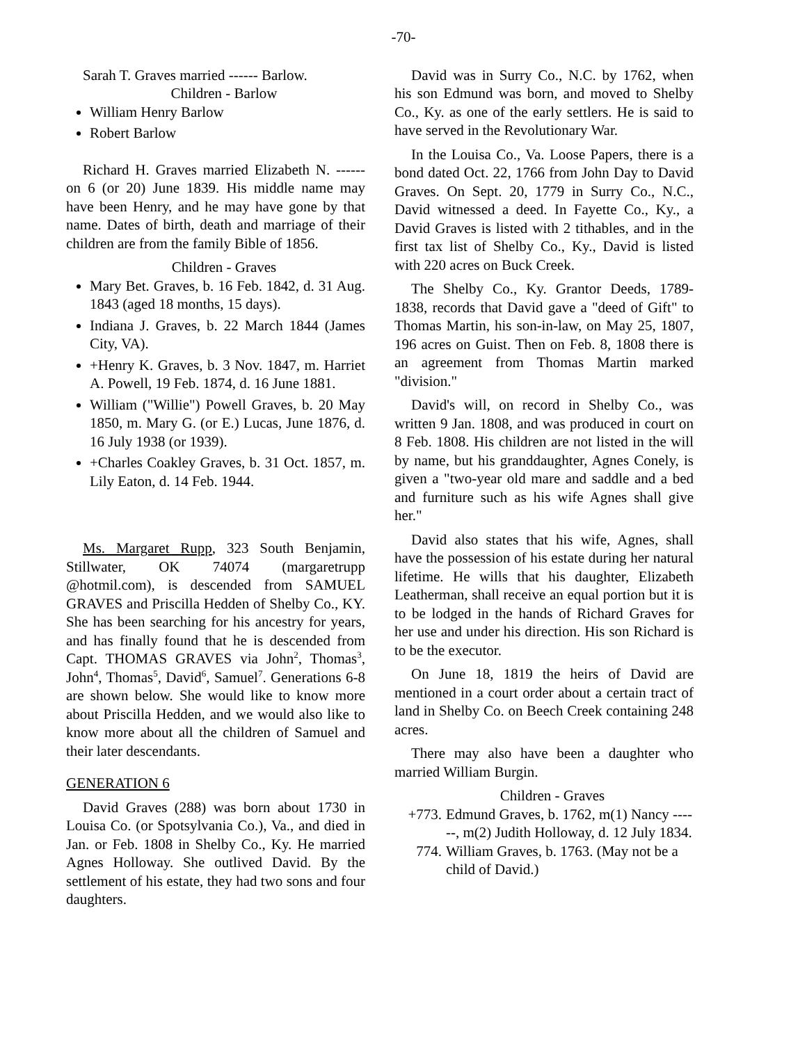-70-
Sarah T. Graves married ------ Barlow.
Children - Barlow
William Henry Barlow
Robert Barlow
Richard H. Graves married Elizabeth N. ------ on 6 (or 20) June 1839. His middle name may have been Henry, and he may have gone by that name. Dates of birth, death and marriage of their children are from the family Bible of 1856.
Children - Graves
Mary Bet. Graves, b. 16 Feb. 1842, d. 31 Aug. 1843 (aged 18 months, 15 days).
Indiana J. Graves, b. 22 March 1844 (James City, VA).
+Henry K. Graves, b. 3 Nov. 1847, m. Harriet A. Powell, 19 Feb. 1874, d. 16 June 1881.
William ("Willie") Powell Graves, b. 20 May 1850, m. Mary G. (or E.) Lucas, June 1876, d. 16 July 1938 (or 1939).
+Charles Coakley Graves, b. 31 Oct. 1857, m. Lily Eaton, d. 14 Feb. 1944.
Ms. Margaret Rupp, 323 South Benjamin, Stillwater, OK 74074 (margaretrupp @hotmil.com), is descended from SAMUEL GRAVES and Priscilla Hedden of Shelby Co., KY. She has been searching for his ancestry for years, and has finally found that he is descended from Capt. THOMAS GRAVES via John<sup>2</sup>, Thomas<sup>3</sup>, John<sup>4</sup>, Thomas<sup>5</sup>, David<sup>6</sup>, Samuel<sup>7</sup>. Generations 6-8 are shown below. She would like to know more about Priscilla Hedden, and we would also like to know more about all the children of Samuel and their later descendants.
GENERATION 6
David Graves (288) was born about 1730 in Louisa Co. (or Spotsylvania Co.), Va., and died in Jan. or Feb. 1808 in Shelby Co., Ky. He married Agnes Holloway. She outlived David. By the settlement of his estate, they had two sons and four daughters.
David was in Surry Co., N.C. by 1762, when his son Edmund was born, and moved to Shelby Co., Ky. as one of the early settlers. He is said to have served in the Revolutionary War.
In the Louisa Co., Va. Loose Papers, there is a bond dated Oct. 22, 1766 from John Day to David Graves. On Sept. 20, 1779 in Surry Co., N.C., David witnessed a deed. In Fayette Co., Ky., a David Graves is listed with 2 tithables, and in the first tax list of Shelby Co., Ky., David is listed with 220 acres on Buck Creek.
The Shelby Co., Ky. Grantor Deeds, 1789-1838, records that David gave a "deed of Gift" to Thomas Martin, his son-in-law, on May 25, 1807, 196 acres on Guist. Then on Feb. 8, 1808 there is an agreement from Thomas Martin marked "division."
David's will, on record in Shelby Co., was written 9 Jan. 1808, and was produced in court on 8 Feb. 1808. His children are not listed in the will by name, but his granddaughter, Agnes Conely, is given a "two-year old mare and saddle and a bed and furniture such as his wife Agnes shall give her."
David also states that his wife, Agnes, shall have the possession of his estate during her natural lifetime. He wills that his daughter, Elizabeth Leatherman, shall receive an equal portion but it is to be lodged in the hands of Richard Graves for her use and under his direction. His son Richard is to be the executor.
On June 18, 1819 the heirs of David are mentioned in a court order about a certain tract of land in Shelby Co. on Beech Creek containing 248 acres.
There may also have been a daughter who married William Burgin.
Children - Graves
+773. Edmund Graves, b. 1762, m(1) Nancy ------, m(2) Judith Holloway, d. 12 July 1834.
774. William Graves, b. 1763. (May not be a child of David.)